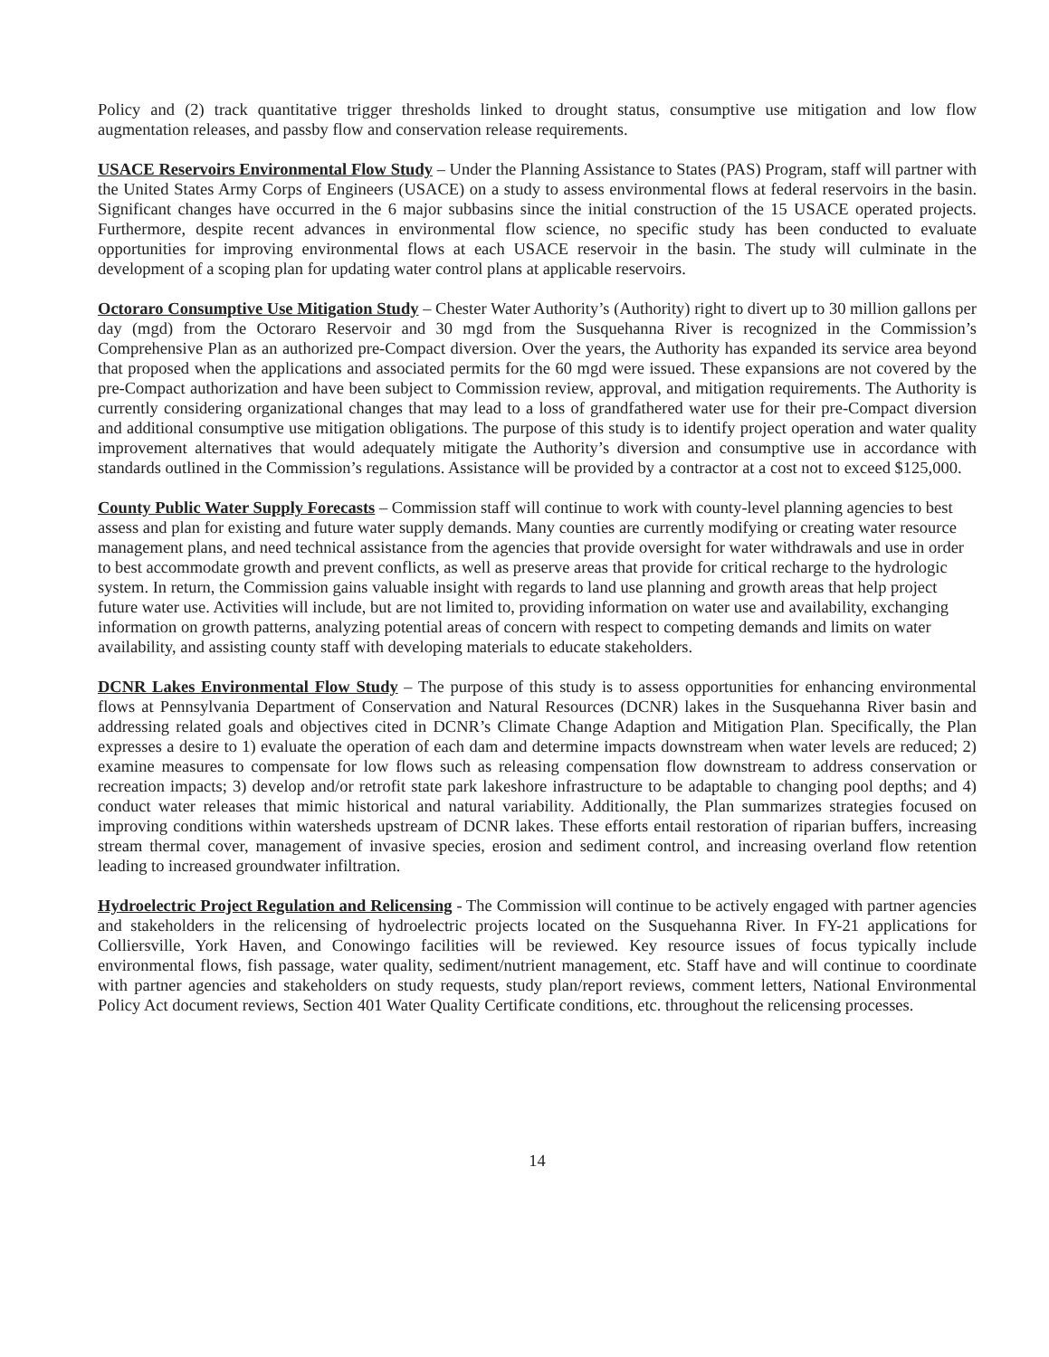Policy and (2) track quantitative trigger thresholds linked to drought status, consumptive use mitigation and low flow augmentation releases, and passby flow and conservation release requirements.
USACE Reservoirs Environmental Flow Study – Under the Planning Assistance to States (PAS) Program, staff will partner with the United States Army Corps of Engineers (USACE) on a study to assess environmental flows at federal reservoirs in the basin. Significant changes have occurred in the 6 major subbasins since the initial construction of the 15 USACE operated projects. Furthermore, despite recent advances in environmental flow science, no specific study has been conducted to evaluate opportunities for improving environmental flows at each USACE reservoir in the basin. The study will culminate in the development of a scoping plan for updating water control plans at applicable reservoirs.
Octoraro Consumptive Use Mitigation Study – Chester Water Authority’s (Authority) right to divert up to 30 million gallons per day (mgd) from the Octoraro Reservoir and 30 mgd from the Susquehanna River is recognized in the Commission’s Comprehensive Plan as an authorized pre-Compact diversion. Over the years, the Authority has expanded its service area beyond that proposed when the applications and associated permits for the 60 mgd were issued. These expansions are not covered by the pre-Compact authorization and have been subject to Commission review, approval, and mitigation requirements. The Authority is currently considering organizational changes that may lead to a loss of grandfathered water use for their pre-Compact diversion and additional consumptive use mitigation obligations. The purpose of this study is to identify project operation and water quality improvement alternatives that would adequately mitigate the Authority’s diversion and consumptive use in accordance with standards outlined in the Commission’s regulations. Assistance will be provided by a contractor at a cost not to exceed $125,000.
County Public Water Supply Forecasts – Commission staff will continue to work with county-level planning agencies to best assess and plan for existing and future water supply demands. Many counties are currently modifying or creating water resource management plans, and need technical assistance from the agencies that provide oversight for water withdrawals and use in order to best accommodate growth and prevent conflicts, as well as preserve areas that provide for critical recharge to the hydrologic system. In return, the Commission gains valuable insight with regards to land use planning and growth areas that help project future water use. Activities will include, but are not limited to, providing information on water use and availability, exchanging information on growth patterns, analyzing potential areas of concern with respect to competing demands and limits on water availability, and assisting county staff with developing materials to educate stakeholders.
DCNR Lakes Environmental Flow Study – The purpose of this study is to assess opportunities for enhancing environmental flows at Pennsylvania Department of Conservation and Natural Resources (DCNR) lakes in the Susquehanna River basin and addressing related goals and objectives cited in DCNR’s Climate Change Adaption and Mitigation Plan. Specifically, the Plan expresses a desire to 1) evaluate the operation of each dam and determine impacts downstream when water levels are reduced; 2) examine measures to compensate for low flows such as releasing compensation flow downstream to address conservation or recreation impacts; 3) develop and/or retrofit state park lakeshore infrastructure to be adaptable to changing pool depths; and 4) conduct water releases that mimic historical and natural variability. Additionally, the Plan summarizes strategies focused on improving conditions within watersheds upstream of DCNR lakes. These efforts entail restoration of riparian buffers, increasing stream thermal cover, management of invasive species, erosion and sediment control, and increasing overland flow retention leading to increased groundwater infiltration.
Hydroelectric Project Regulation and Relicensing - The Commission will continue to be actively engaged with partner agencies and stakeholders in the relicensing of hydroelectric projects located on the Susquehanna River. In FY-21 applications for Colliersville, York Haven, and Conowingo facilities will be reviewed. Key resource issues of focus typically include environmental flows, fish passage, water quality, sediment/nutrient management, etc. Staff have and will continue to coordinate with partner agencies and stakeholders on study requests, study plan/report reviews, comment letters, National Environmental Policy Act document reviews, Section 401 Water Quality Certificate conditions, etc. throughout the relicensing processes.
14